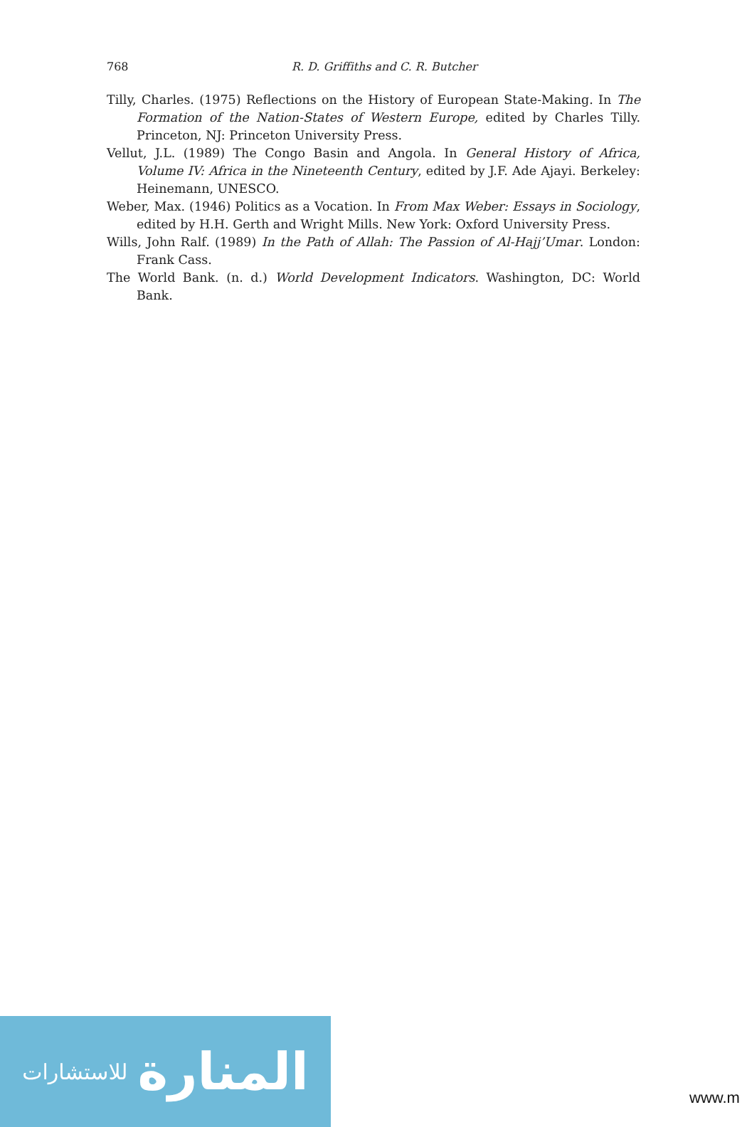768
R. D. Griffiths and C. R. Butcher
Tilly, Charles. (1975) Reflections on the History of European State-Making. In The Formation of the Nation-States of Western Europe, edited by Charles Tilly. Princeton, NJ: Princeton University Press.
Vellut, J.L. (1989) The Congo Basin and Angola. In General History of Africa, Volume IV: Africa in the Nineteenth Century, edited by J.F. Ade Ajayi. Berkeley: Heinemann, UNESCO.
Weber, Max. (1946) Politics as a Vocation. In From Max Weber: Essays in Sociology, edited by H.H. Gerth and Wright Mills. New York: Oxford University Press.
Wills, John Ralf. (1989) In the Path of Allah: The Passion of Al-Hajj’Umar. London: Frank Cass.
The World Bank. (n. d.) World Development Indicators. Washington, DC: World Bank.
المنارة للاستشارات
www.m